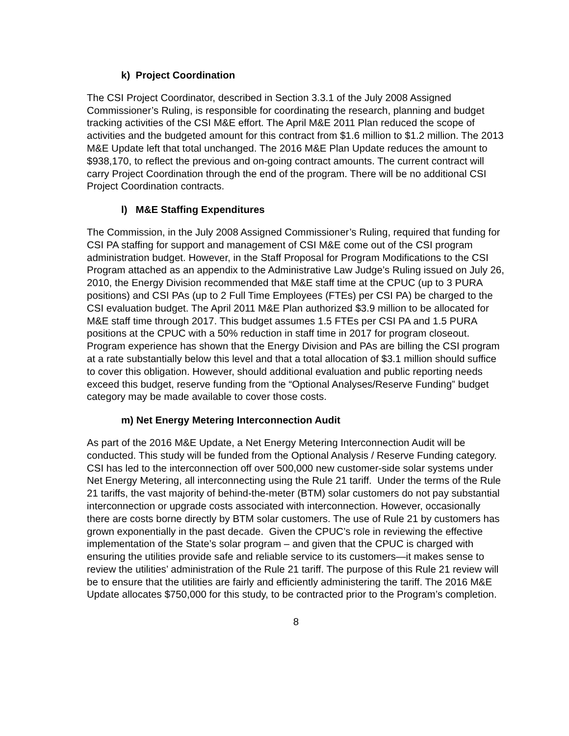k) Project Coordination
The CSI Project Coordinator, described in Section 3.3.1 of the July 2008 Assigned Commissioner’s Ruling, is responsible for coordinating the research, planning and budget tracking activities of the CSI M&E effort. The April M&E 2011 Plan reduced the scope of activities and the budgeted amount for this contract from $1.6 million to $1.2 million. The 2013 M&E Update left that total unchanged. The 2016 M&E Plan Update reduces the amount to $938,170, to reflect the previous and on-going contract amounts. The current contract will carry Project Coordination through the end of the program. There will be no additional CSI Project Coordination contracts.
l) M&E Staffing Expenditures
The Commission, in the July 2008 Assigned Commissioner’s Ruling, required that funding for CSI PA staffing for support and management of CSI M&E come out of the CSI program administration budget. However, in the Staff Proposal for Program Modifications to the CSI Program attached as an appendix to the Administrative Law Judge’s Ruling issued on July 26, 2010, the Energy Division recommended that M&E staff time at the CPUC (up to 3 PURA positions) and CSI PAs (up to 2 Full Time Employees (FTEs) per CSI PA) be charged to the CSI evaluation budget. The April 2011 M&E Plan authorized $3.9 million to be allocated for M&E staff time through 2017. This budget assumes 1.5 FTEs per CSI PA and 1.5 PURA positions at the CPUC with a 50% reduction in staff time in 2017 for program closeout. Program experience has shown that the Energy Division and PAs are billing the CSI program at a rate substantially below this level and that a total allocation of $3.1 million should suffice to cover this obligation. However, should additional evaluation and public reporting needs exceed this budget, reserve funding from the “Optional Analyses/Reserve Funding” budget category may be made available to cover those costs.
m) Net Energy Metering Interconnection Audit
As part of the 2016 M&E Update, a Net Energy Metering Interconnection Audit will be conducted. This study will be funded from the Optional Analysis / Reserve Funding category. CSI has led to the interconnection off over 500,000 new customer-side solar systems under Net Energy Metering, all interconnecting using the Rule 21 tariff. Under the terms of the Rule 21 tariffs, the vast majority of behind-the-meter (BTM) solar customers do not pay substantial interconnection or upgrade costs associated with interconnection. However, occasionally there are costs borne directly by BTM solar customers. The use of Rule 21 by customers has grown exponentially in the past decade. Given the CPUC’s role in reviewing the effective implementation of the State’s solar program – and given that the CPUC is charged with ensuring the utilities provide safe and reliable service to its customers—it makes sense to review the utilities’ administration of the Rule 21 tariff. The purpose of this Rule 21 review will be to ensure that the utilities are fairly and efficiently administering the tariff. The 2016 M&E Update allocates $750,000 for this study, to be contracted prior to the Program’s completion.
8